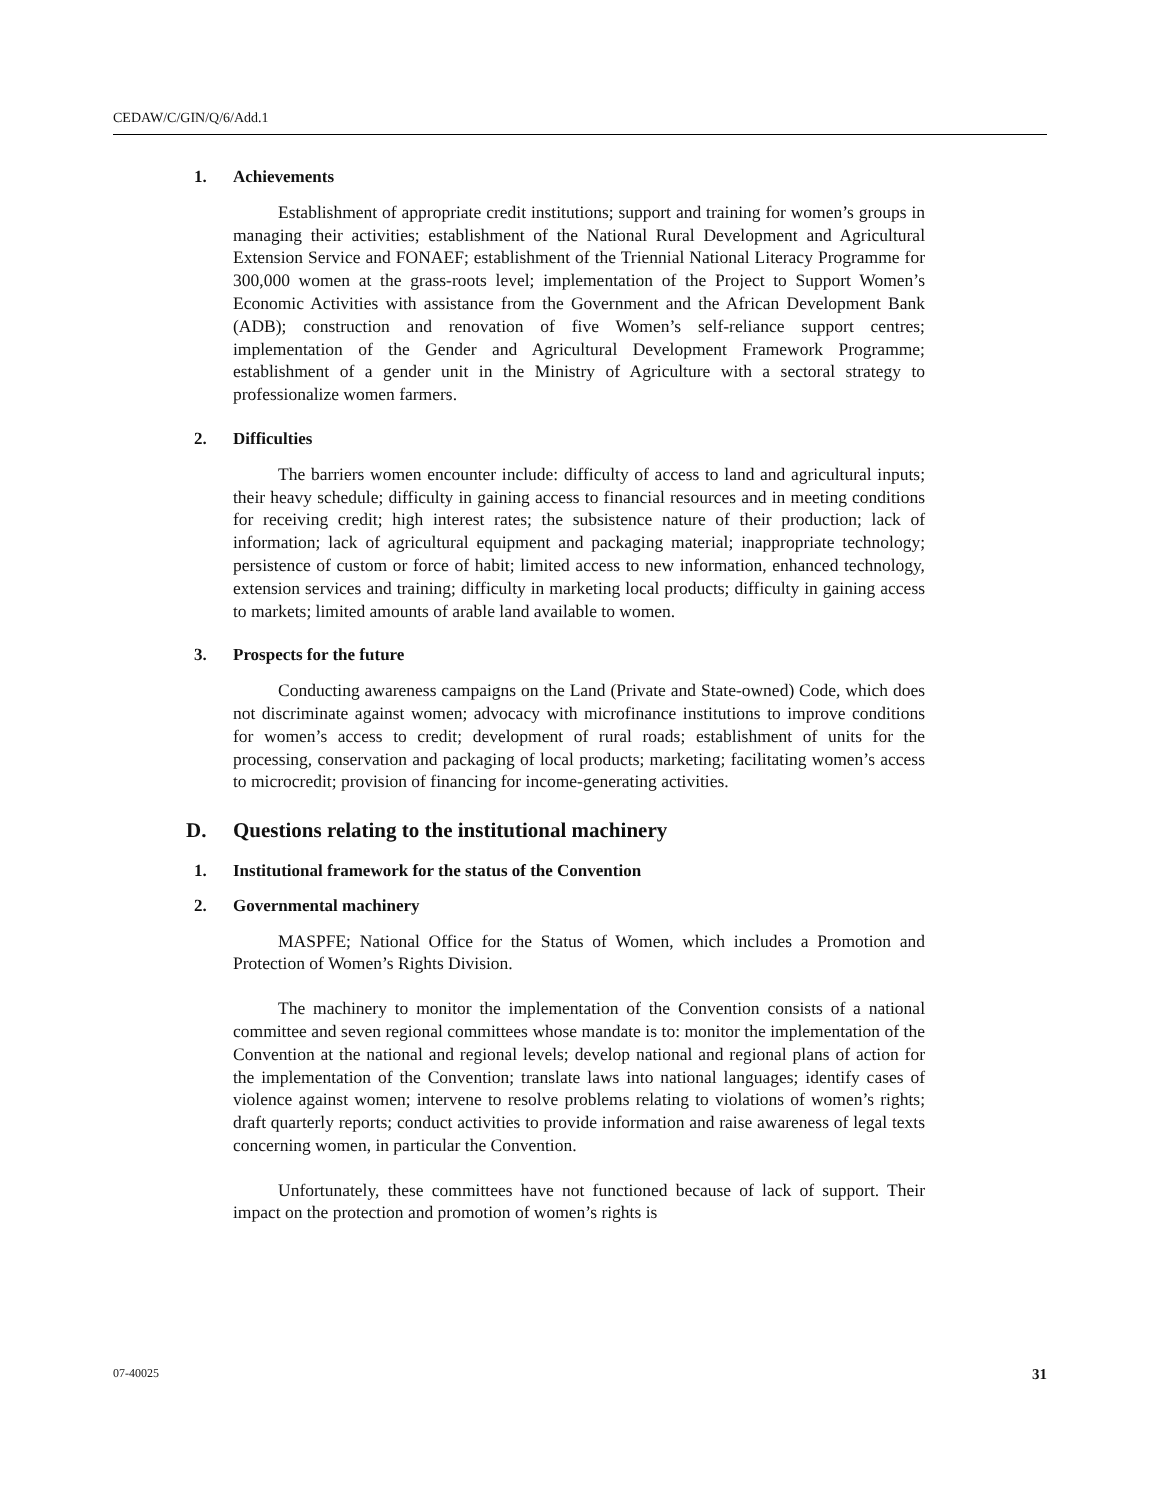CEDAW/C/GIN/Q/6/Add.1
1. Achievements
Establishment of appropriate credit institutions; support and training for women’s groups in managing their activities; establishment of the National Rural Development and Agricultural Extension Service and FONAEF; establishment of the Triennial National Literacy Programme for 300,000 women at the grass-roots level; implementation of the Project to Support Women’s Economic Activities with assistance from the Government and the African Development Bank (ADB); construction and renovation of five Women’s self-reliance support centres; implementation of the Gender and Agricultural Development Framework Programme; establishment of a gender unit in the Ministry of Agriculture with a sectoral strategy to professionalize women farmers.
2. Difficulties
The barriers women encounter include: difficulty of access to land and agricultural inputs; their heavy schedule; difficulty in gaining access to financial resources and in meeting conditions for receiving credit; high interest rates; the subsistence nature of their production; lack of information; lack of agricultural equipment and packaging material; inappropriate technology; persistence of custom or force of habit; limited access to new information, enhanced technology, extension services and training; difficulty in marketing local products; difficulty in gaining access to markets; limited amounts of arable land available to women.
3. Prospects for the future
Conducting awareness campaigns on the Land (Private and State-owned) Code, which does not discriminate against women; advocacy with microfinance institutions to improve conditions for women’s access to credit; development of rural roads; establishment of units for the processing, conservation and packaging of local products; marketing; facilitating women’s access to microcredit; provision of financing for income-generating activities.
D. Questions relating to the institutional machinery
1. Institutional framework for the status of the Convention
2. Governmental machinery
MASPFE; National Office for the Status of Women, which includes a Promotion and Protection of Women’s Rights Division.
The machinery to monitor the implementation of the Convention consists of a national committee and seven regional committees whose mandate is to: monitor the implementation of the Convention at the national and regional levels; develop national and regional plans of action for the implementation of the Convention; translate laws into national languages; identify cases of violence against women; intervene to resolve problems relating to violations of women’s rights; draft quarterly reports; conduct activities to provide information and raise awareness of legal texts concerning women, in particular the Convention.
Unfortunately, these committees have not functioned because of lack of support. Their impact on the protection and promotion of women’s rights is
07-40025 31